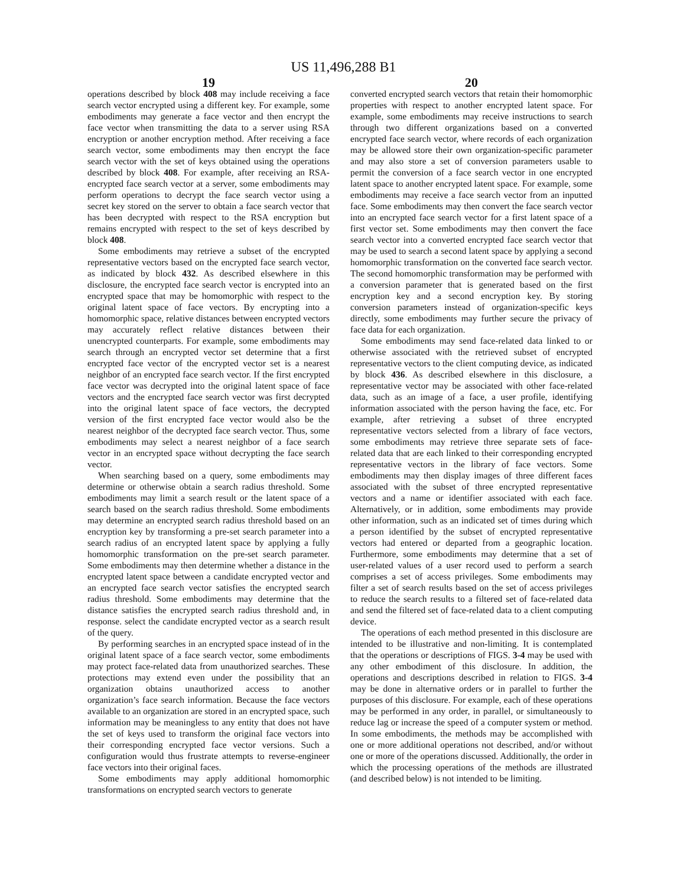US 11,496,288 B1
19
operations described by block 408 may include receiving a face search vector encrypted using a different key. For example, some embodiments may generate a face vector and then encrypt the face vector when transmitting the data to a server using RSA encryption or another encryption method. After receiving a face search vector, some embodiments may then encrypt the face search vector with the set of keys obtained using the operations described by block 408. For example, after receiving an RSA-encrypted face search vector at a server, some embodiments may perform operations to decrypt the face search vector using a secret key stored on the server to obtain a face search vector that has been decrypted with respect to the RSA encryption but remains encrypted with respect to the set of keys described by block 408.
Some embodiments may retrieve a subset of the encrypted representative vectors based on the encrypted face search vector, as indicated by block 432. As described elsewhere in this disclosure, the encrypted face search vector is encrypted into an encrypted space that may be homomorphic with respect to the original latent space of face vectors. By encrypting into a homomorphic space, relative distances between encrypted vectors may accurately reflect relative distances between their unencrypted counterparts. For example, some embodiments may search through an encrypted vector set determine that a first encrypted face vector of the encrypted vector set is a nearest neighbor of an encrypted face search vector. If the first encrypted face vector was decrypted into the original latent space of face vectors and the encrypted face search vector was first decrypted into the original latent space of face vectors, the decrypted version of the first encrypted face vector would also be the nearest neighbor of the decrypted face search vector. Thus, some embodiments may select a nearest neighbor of a face search vector in an encrypted space without decrypting the face search vector.
When searching based on a query, some embodiments may determine or otherwise obtain a search radius threshold. Some embodiments may limit a search result or the latent space of a search based on the search radius threshold. Some embodiments may determine an encrypted search radius threshold based on an encryption key by transforming a pre-set search parameter into a search radius of an encrypted latent space by applying a fully homomorphic transformation on the pre-set search parameter. Some embodiments may then determine whether a distance in the encrypted latent space between a candidate encrypted vector and an encrypted face search vector satisfies the encrypted search radius threshold. Some embodiments may determine that the distance satisfies the encrypted search radius threshold and, in response. select the candidate encrypted vector as a search result of the query.
By performing searches in an encrypted space instead of in the original latent space of a face search vector, some embodiments may protect face-related data from unauthorized searches. These protections may extend even under the possibility that an organization obtains unauthorized access to another organization’s face search information. Because the face vectors available to an organization are stored in an encrypted space, such information may be meaningless to any entity that does not have the set of keys used to transform the original face vectors into their corresponding encrypted face vector versions. Such a configuration would thus frustrate attempts to reverse-engineer face vectors into their original faces.
Some embodiments may apply additional homomorphic transformations on encrypted search vectors to generate
20
converted encrypted search vectors that retain their homomorphic properties with respect to another encrypted latent space. For example, some embodiments may receive instructions to search through two different organizations based on a converted encrypted face search vector, where records of each organization may be allowed store their own organization-specific parameter and may also store a set of conversion parameters usable to permit the conversion of a face search vector in one encrypted latent space to another encrypted latent space. For example, some embodiments may receive a face search vector from an inputted face. Some embodiments may then convert the face search vector into an encrypted face search vector for a first latent space of a first vector set. Some embodiments may then convert the face search vector into a converted encrypted face search vector that may be used to search a second latent space by applying a second homomorphic transformation on the converted face search vector. The second homomorphic transformation may be performed with a conversion parameter that is generated based on the first encryption key and a second encryption key. By storing conversion parameters instead of organization-specific keys directly, some embodiments may further secure the privacy of face data for each organization.
Some embodiments may send face-related data linked to or otherwise associated with the retrieved subset of encrypted representative vectors to the client computing device, as indicated by block 436. As described elsewhere in this disclosure, a representative vector may be associated with other face-related data, such as an image of a face, a user profile, identifying information associated with the person having the face, etc. For example, after retrieving a subset of three encrypted representative vectors selected from a library of face vectors, some embodiments may retrieve three separate sets of face-related data that are each linked to their corresponding encrypted representative vectors in the library of face vectors. Some embodiments may then display images of three different faces associated with the subset of three encrypted representative vectors and a name or identifier associated with each face. Alternatively, or in addition, some embodiments may provide other information, such as an indicated set of times during which a person identified by the subset of encrypted representative vectors had entered or departed from a geographic location. Furthermore, some embodiments may determine that a set of user-related values of a user record used to perform a search comprises a set of access privileges. Some embodiments may filter a set of search results based on the set of access privileges to reduce the search results to a filtered set of face-related data and send the filtered set of face-related data to a client computing device.
The operations of each method presented in this disclosure are intended to be illustrative and non-limiting. It is contemplated that the operations or descriptions of FIGS. 3-4 may be used with any other embodiment of this disclosure. In addition, the operations and descriptions described in relation to FIGS. 3-4 may be done in alternative orders or in parallel to further the purposes of this disclosure. For example, each of these operations may be performed in any order, in parallel, or simultaneously to reduce lag or increase the speed of a computer system or method. In some embodiments, the methods may be accomplished with one or more additional operations not described, and/or without one or more of the operations discussed. Additionally, the order in which the processing operations of the methods are illustrated (and described below) is not intended to be limiting.